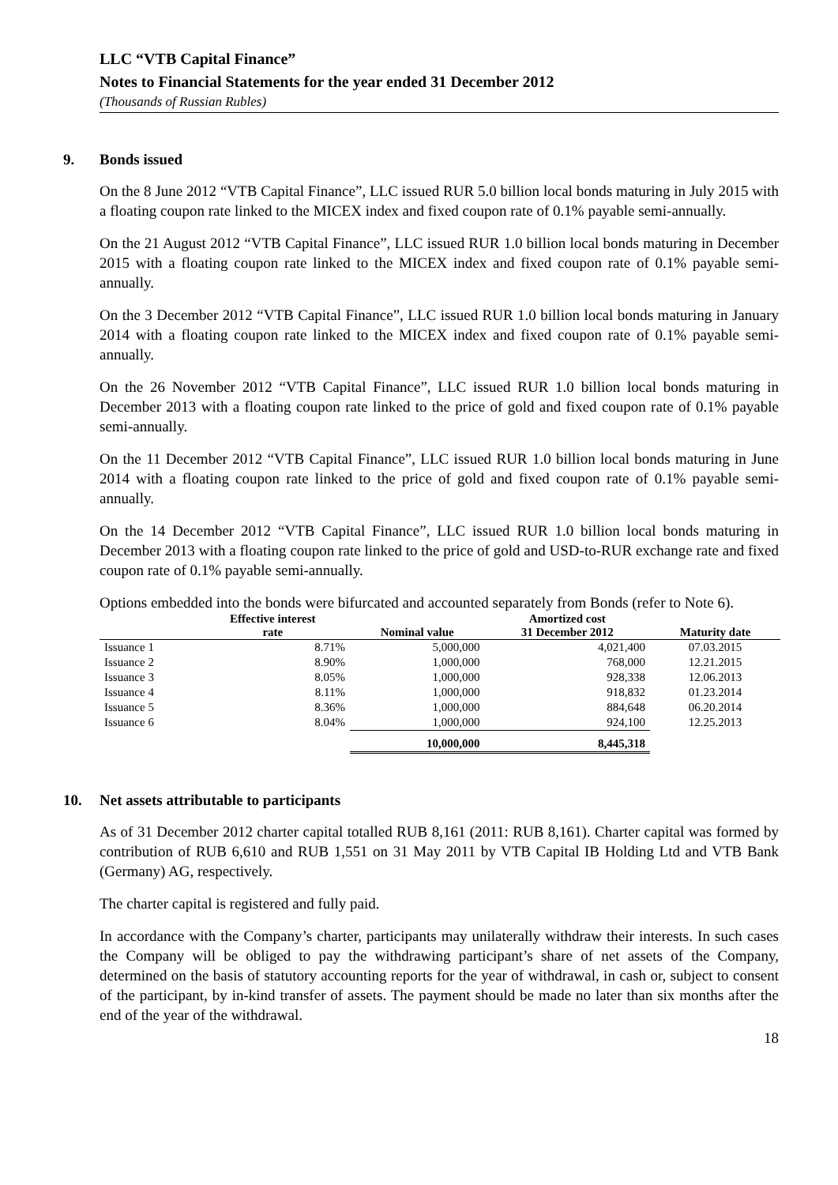LLC “VTB Capital Finance”
Notes to Financial Statements for the year ended 31 December 2012
(Thousands of Russian Rubles)
9. Bonds issued
On the 8 June 2012 “VTB Capital Finance”, LLC issued RUR 5.0 billion local bonds maturing in July 2015 with a floating coupon rate linked to the MICEX index and fixed coupon rate of 0.1% payable semi-annually.
On the 21 August 2012 “VTB Capital Finance”, LLC issued RUR 1.0 billion local bonds maturing in December 2015 with a floating coupon rate linked to the MICEX index and fixed coupon rate of 0.1% payable semi-annually.
On the 3 December 2012 “VTB Capital Finance”, LLC issued RUR 1.0 billion local bonds maturing in January 2014 with a floating coupon rate linked to the MICEX index and fixed coupon rate of 0.1% payable semi-annually.
On the 26 November 2012 “VTB Capital Finance”, LLC issued RUR 1.0 billion local bonds maturing in December 2013 with a floating coupon rate linked to the price of gold and fixed coupon rate of 0.1% payable semi-annually.
On the 11 December 2012 “VTB Capital Finance”, LLC issued RUR 1.0 billion local bonds maturing in June 2014 with a floating coupon rate linked to the price of gold and fixed coupon rate of 0.1% payable semi-annually.
On the 14 December 2012 “VTB Capital Finance”, LLC issued RUR 1.0 billion local bonds maturing in December 2013 with a floating coupon rate linked to the price of gold and USD-to-RUR exchange rate and fixed coupon rate of 0.1% payable semi-annually.
Options embedded into the bonds were bifurcated and accounted separately from Bonds (refer to Note 6).
| | Effective interest | | Amortized cost | |
| --- | --- | --- | --- | --- |
| | rate | Nominal value | 31 December 2012 | Maturity date |
| Issuance 1 | 8.71% | 5,000,000 | 4,021,400 | 07.03.2015 |
| Issuance 2 | 8.90% | 1,000,000 | 768,000 | 12.21.2015 |
| Issuance 3 | 8.05% | 1,000,000 | 928,338 | 12.06.2013 |
| Issuance 4 | 8.11% | 1,000,000 | 918,832 | 01.23.2014 |
| Issuance 5 | 8.36% | 1,000,000 | 884,648 | 06.20.2014 |
| Issuance 6 | 8.04% | 1,000,000 | 924,100 | 12.25.2013 |
| | | 10,000,000 | 8,445,318 | |
10. Net assets attributable to participants
As of 31 December 2012 charter capital totalled RUB 8,161 (2011: RUB 8,161). Charter capital was formed by contribution of RUB 6,610 and RUB 1,551 on 31 May 2011 by VTB Capital IB Holding Ltd and VTB Bank (Germany) AG, respectively.
The charter capital is registered and fully paid.
In accordance with the Company’s charter, participants may unilaterally withdraw their interests. In such cases the Company will be obliged to pay the withdrawing participant’s share of net assets of the Company, determined on the basis of statutory accounting reports for the year of withdrawal, in cash or, subject to consent of the participant, by in-kind transfer of assets. The payment should be made no later than six months after the end of the year of the withdrawal.
18